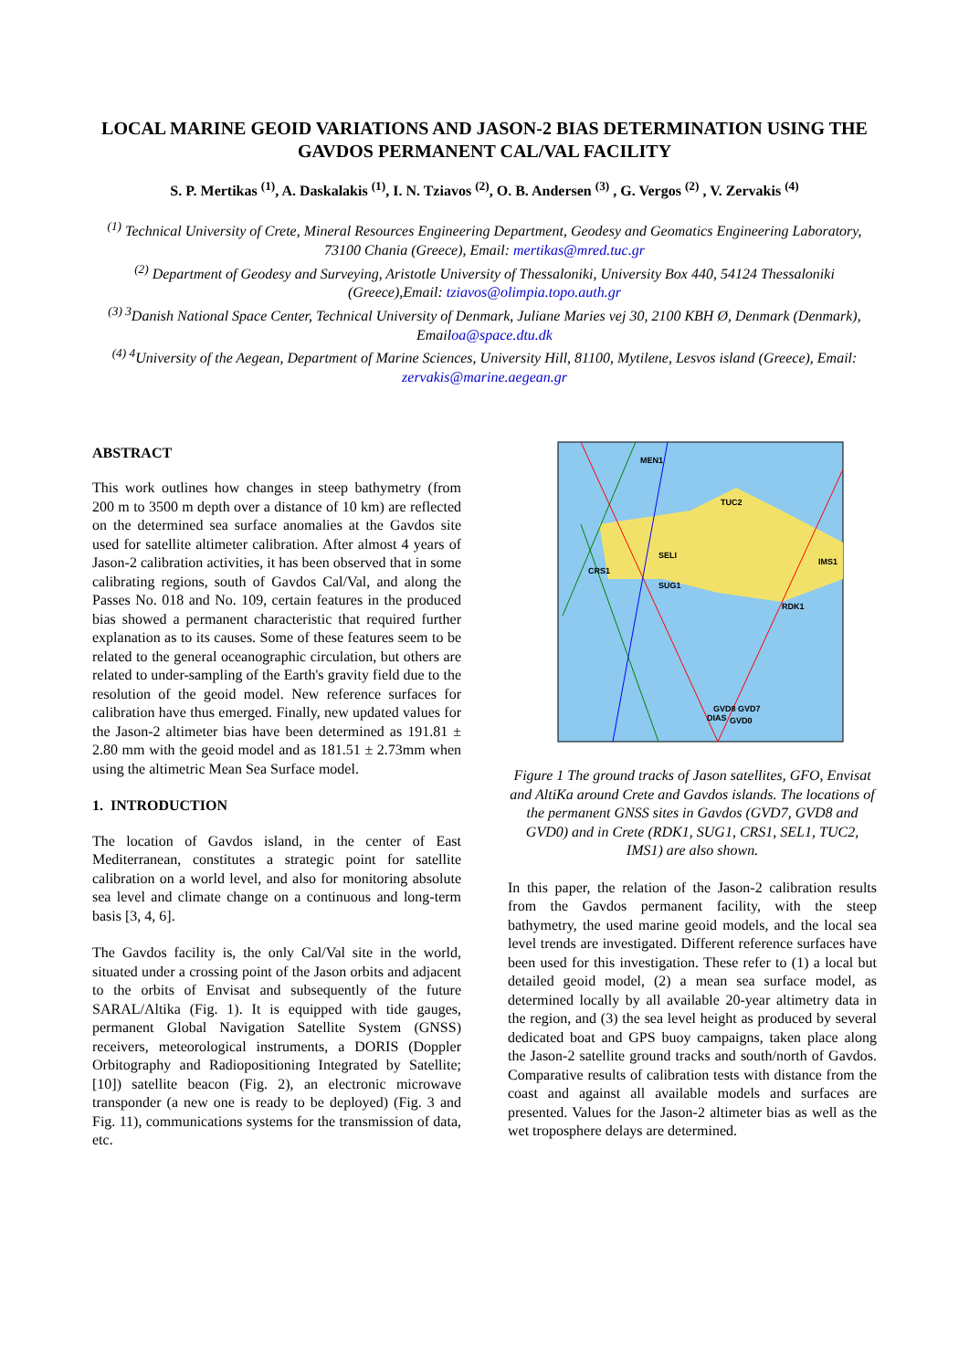LOCAL MARINE GEOID VARIATIONS AND JASON-2 BIAS DETERMINATION USING THE GAVDOS PERMANENT CAL/VAL FACILITY
S. P. Mertikas <sup>(1)</sup>, A. Daskalakis <sup>(1)</sup>, I. N. Tziavos <sup>(2)</sup>, O. B. Andersen <sup>(3)</sup> , G. Vergos <sup>(2)</sup> , V. Zervakis <sup>(4)</sup>
<sup>(1)</sup> Technical University of Crete, Mineral Resources Engineering Department, Geodesy and Geomatics Engineering Laboratory, 73100 Chania (Greece), Email: mertikas@mred.tuc.gr
<sup>(2)</sup> Department of Geodesy and Surveying, Aristotle University of Thessaloniki, University Box 440, 54124 Thessaloniki (Greece),Email: tziavos@olimpia.topo.auth.gr
<sup>(3) 3</sup>Danish National Space Center, Technical University of Denmark, Juliane Maries vej 30, 2100 KBH Ø, Denmark (Denmark), Emailoa@space.dtu.dk
<sup>(4) 4</sup>University of the Aegean, Department of Marine Sciences, University Hill, 81100, Mytilene, Lesvos island (Greece), Email: zervakis@marine.aegean.gr
ABSTRACT
This work outlines how changes in steep bathymetry (from 200 m to 3500 m depth over a distance of 10 km) are reflected on the determined sea surface anomalies at the Gavdos site used for satellite altimeter calibration. After almost 4 years of Jason-2 calibration activities, it has been observed that in some calibrating regions, south of Gavdos Cal/Val, and along the Passes No. 018 and No. 109, certain features in the produced bias showed a permanent characteristic that required further explanation as to its causes. Some of these features seem to be related to the general oceanographic circulation, but others are related to under-sampling of the Earth's gravity field due to the resolution of the geoid model. New reference surfaces for calibration have thus emerged. Finally, new updated values for the Jason-2 altimeter bias have been determined as 191.81 ± 2.80 mm with the geoid model and as 181.51 ± 2.73mm when using the altimetric Mean Sea Surface model.
1. INTRODUCTION
The location of Gavdos island, in the center of East Mediterranean, constitutes a strategic point for satellite calibration on a world level, and also for monitoring absolute sea level and climate change on a continuous and long-term basis [3, 4, 6].
The Gavdos facility is, the only Cal/Val site in the world, situated under a crossing point of the Jason orbits and adjacent to the orbits of Envisat and subsequently of the future SARAL/Altika (Fig. 1). It is equipped with tide gauges, permanent Global Navigation Satellite System (GNSS) receivers, meteorological instruments, a DORIS (Doppler Orbitography and Radiopositioning Integrated by Satellite; [10]) satellite beacon (Fig. 2), an electronic microwave transponder (a new one is ready to be deployed) (Fig. 3 and Fig. 11), communications systems for the transmission of data, etc.
MEN1
TUC2
IMS1
SELI
SUG1
CRS1
RDK1
GVD8 GVD7
DIAS
GVD0
Figure 1 The ground tracks of Jason satellites, GFO, Envisat and AltiKa around Crete and Gavdos islands. The locations of the permanent GNSS sites in Gavdos (GVD7, GVD8 and GVD0) and in Crete (RDK1, SUG1, CRS1, SEL1, TUC2, IMS1) are also shown.
In this paper, the relation of the Jason-2 calibration results from the Gavdos permanent facility, with the steep bathymetry, the used marine geoid models, and the local sea level trends are investigated. Different reference surfaces have been used for this investigation. These refer to (1) a local but detailed geoid model, (2) a mean sea surface model, as determined locally by all available 20-year altimetry data in the region, and (3) the sea level height as produced by several dedicated boat and GPS buoy campaigns, taken place along the Jason-2 satellite ground tracks and south/north of Gavdos. Comparative results of calibration tests with distance from the coast and against all available models and surfaces are presented. Values for the Jason-2 altimeter bias as well as the wet troposphere delays are determined.